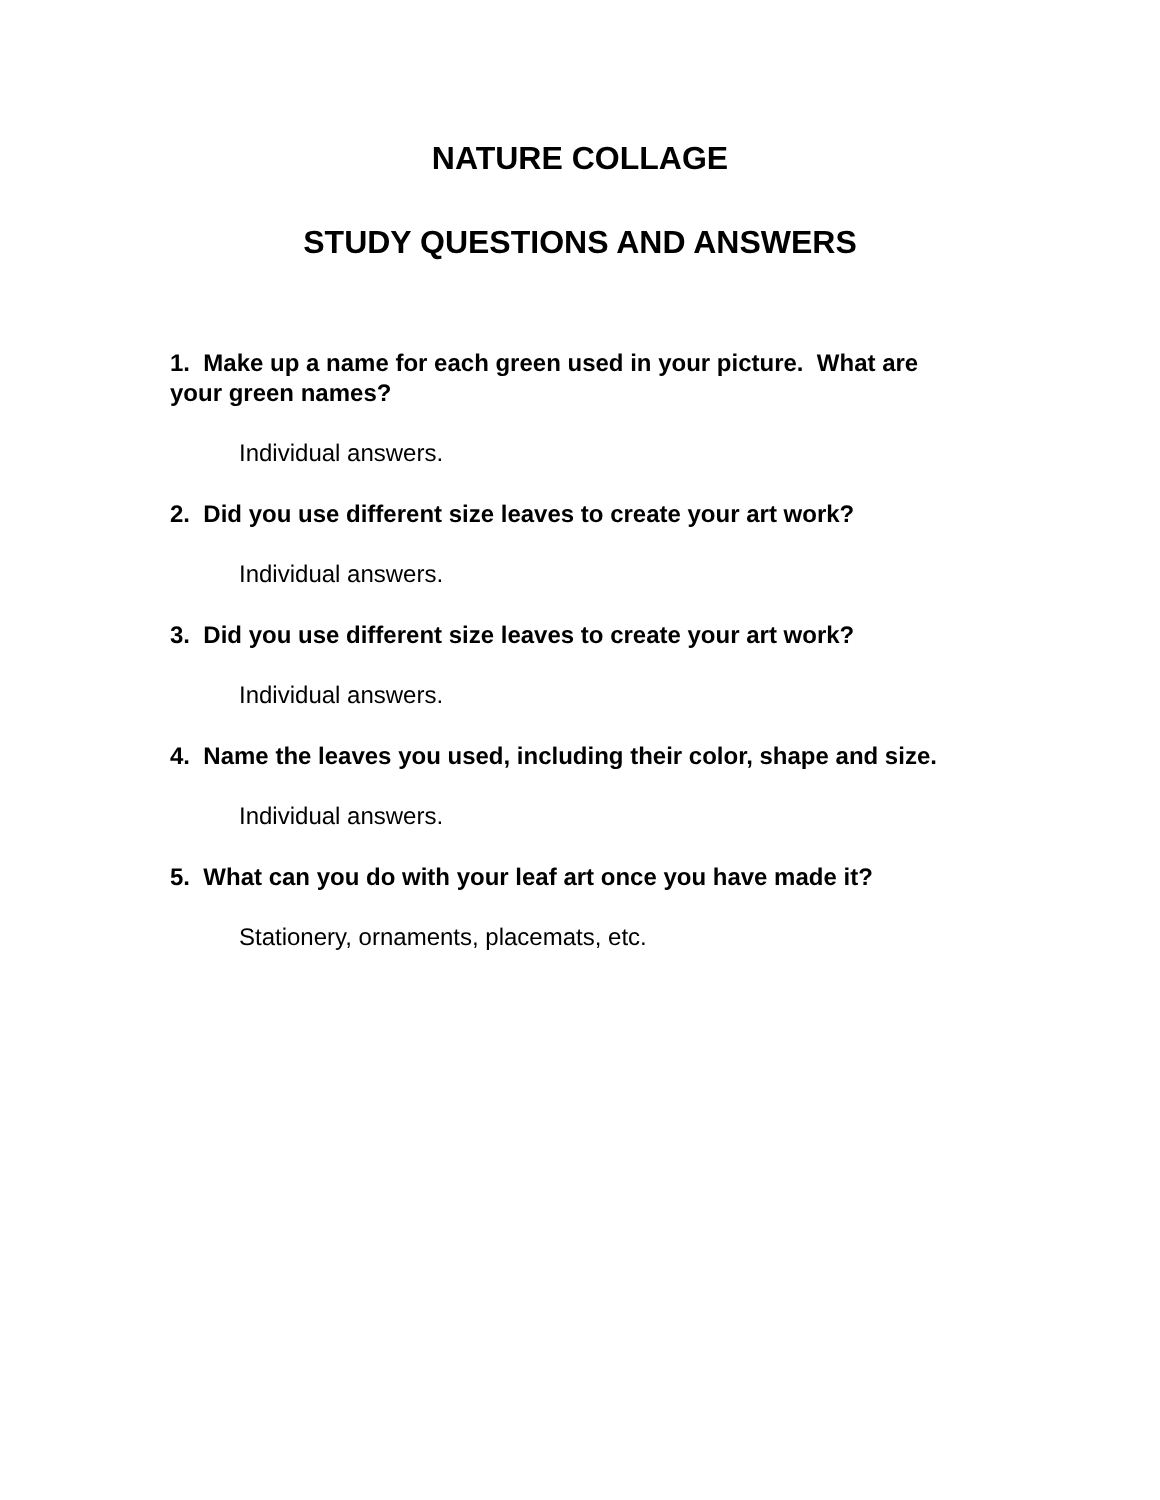NATURE COLLAGE
STUDY QUESTIONS AND ANSWERS
1. Make up a name for each green used in your picture. What are your green names?
Individual answers.
2. Did you use different size leaves to create your art work?
Individual answers.
3. Did you use different size leaves to create your art work?
Individual answers.
4. Name the leaves you used, including their color, shape and size.
Individual answers.
5. What can you do with your leaf art once you have made it?
Stationery, ornaments, placemats, etc.